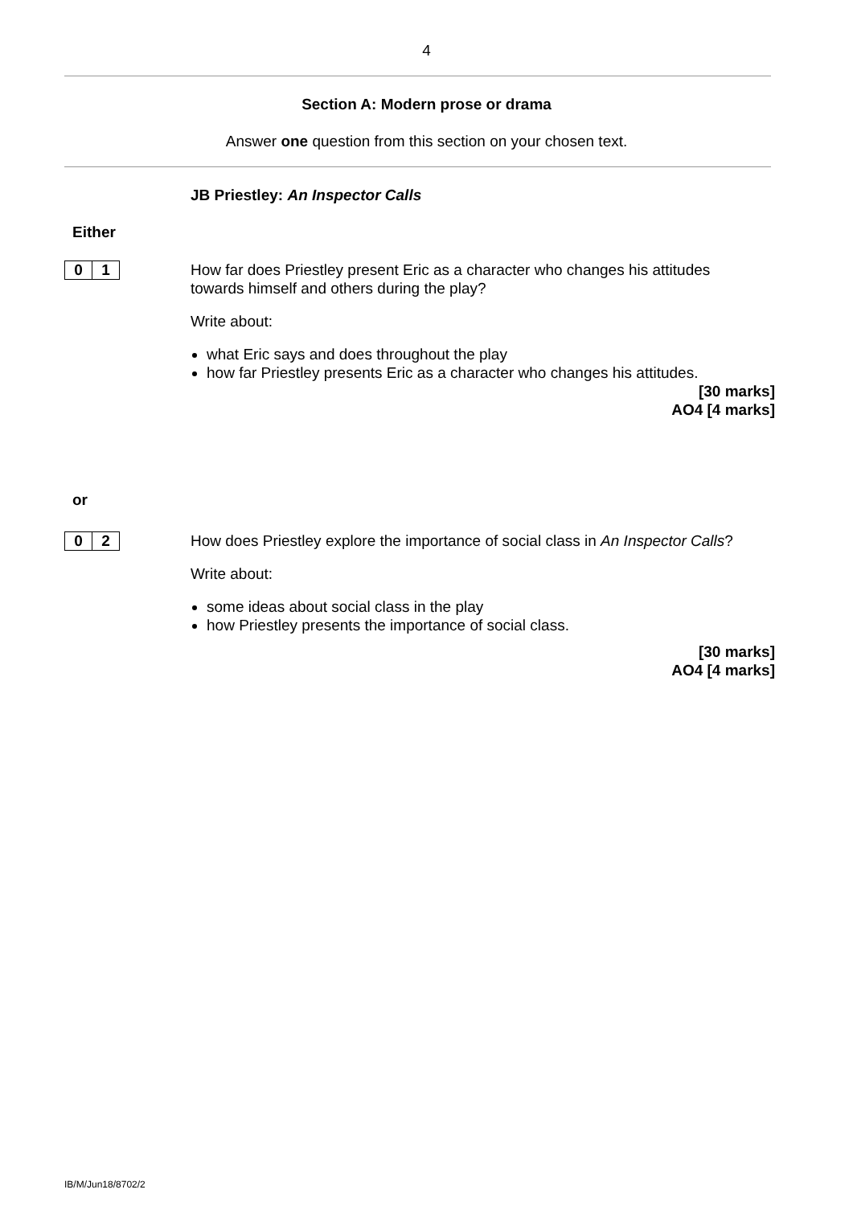4
Section A: Modern prose or drama
Answer one question from this section on your chosen text.
JB Priestley: An Inspector Calls
Either
0 1
How far does Priestley present Eric as a character who changes his attitudes towards himself and others during the play?
Write about:
what Eric says and does throughout the play
how far Priestley presents Eric as a character who changes his attitudes.
[30 marks]
AO4 [4 marks]
or
0 2
How does Priestley explore the importance of social class in An Inspector Calls?
Write about:
some ideas about social class in the play
how Priestley presents the importance of social class.
[30 marks]
AO4 [4 marks]
IB/M/Jun18/8702/2